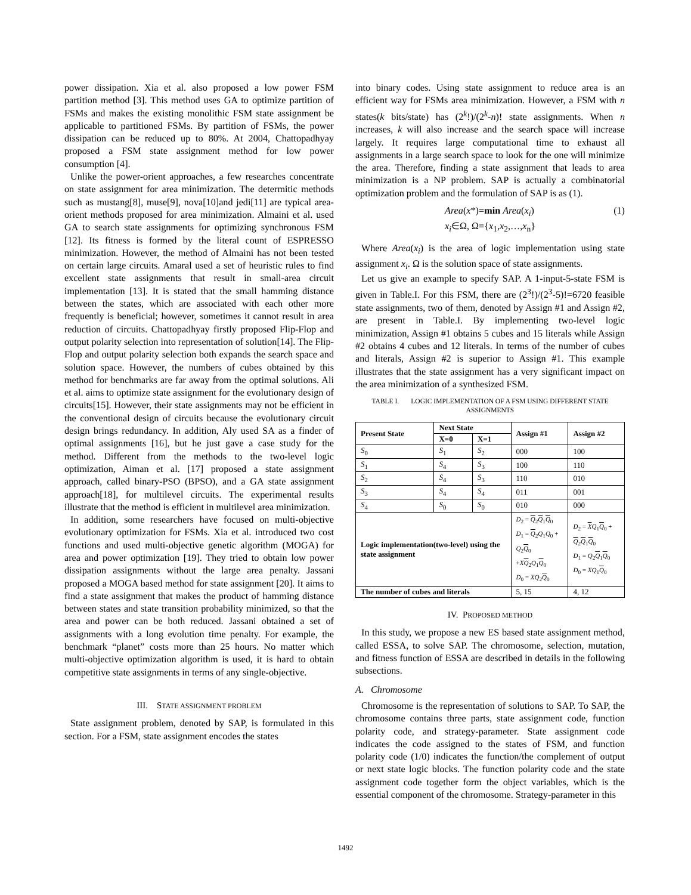power dissipation. Xia et al. also proposed a low power FSM partition method [3]. This method uses GA to optimize partition of FSMs and makes the existing monolithic FSM state assignment be applicable to partitioned FSMs. By partition of FSMs, the power dissipation can be reduced up to 80%. At 2004, Chattopadhyay proposed a FSM state assignment method for low power consumption [4].
Unlike the power-orient approaches, a few researches concentrate on state assignment for area minimization. The determitic methods such as mustang[8], muse[9], nova[10]and jedi[11] are typical area-orient methods proposed for area minimization. Almaini et al. used GA to search state assignments for optimizing synchronous FSM [12]. Its fitness is formed by the literal count of ESPRESSO minimization. However, the method of Almaini has not been tested on certain large circuits. Amaral used a set of heuristic rules to find excellent state assignments that result in small-area circuit implementation [13]. It is stated that the small hamming distance between the states, which are associated with each other more frequently is beneficial; however, sometimes it cannot result in area reduction of circuits. Chattopadhyay firstly proposed Flip-Flop and output polarity selection into representation of solution[14]. The Flip-Flop and output polarity selection both expands the search space and solution space. However, the numbers of cubes obtained by this method for benchmarks are far away from the optimal solutions. Ali et al. aims to optimize state assignment for the evolutionary design of circuits[15]. However, their state assignments may not be efficient in the conventional design of circuits because the evolutionary circuit design brings redundancy. In addition, Aly used SA as a finder of optimal assignments [16], but he just gave a case study for the method. Different from the methods to the two-level logic optimization, Aiman et al. [17] proposed a state assignment approach, called binary-PSO (BPSO), and a GA state assignment approach[18], for multilevel circuits. The experimental results illustrate that the method is efficient in multilevel area minimization.
In addition, some researchers have focused on multi-objective evolutionary optimization for FSMs. Xia et al. introduced two cost functions and used multi-objective genetic algorithm (MOGA) for area and power optimization [19]. They tried to obtain low power dissipation assignments without the large area penalty. Jassani proposed a MOGA based method for state assignment [20]. It aims to find a state assignment that makes the product of hamming distance between states and state transition probability minimized, so that the area and power can be both reduced. Jassani obtained a set of assignments with a long evolution time penalty. For example, the benchmark “planet” costs more than 25 hours. No matter which multi-objective optimization algorithm is used, it is hard to obtain competitive state assignments in terms of any single-objective.
III. STATE ASSIGNMENT PROBLEM
State assignment problem, denoted by SAP, is formulated in this section. For a FSM, state assignment encodes the states
into binary codes. Using state assignment to reduce area is an efficient way for FSMs area minimization. However, a FSM with n states(k bits/state) has (2<sup>k</sup>!)/(2<sup>k</sup>-n)! state assignments. When n increases, k will also increase and the search space will increase largely. It requires large computational time to exhaust all assignments in a large search space to look for the one will minimize the area. Therefore, finding a state assignment that leads to area minimization is a NP problem. SAP is actually a combinatorial optimization problem and the formulation of SAP is as (1).
Area(x*)=min Area(x<sub>i</sub>)
x<sub>i</sub>∈Ω, Ω={x<sub>1</sub>,x<sub>2</sub>,…,x<sub>n</sub>}
(1)
Where Area(x<sub>i</sub>) is the area of logic implementation using state assignment x<sub>i</sub>. Ω is the solution space of state assignments.
Let us give an example to specify SAP. A 1-input-5-state FSM is given in Table.I. For this FSM, there are (2<sup>3</sup>!)/(2<sup>3</sup>-5)!=6720 feasible state assignments, two of them, denoted by Assign #1 and Assign #2, are present in Table.I. By implementing two-level logic minimization, Assign #1 obtains 5 cubes and 15 literals while Assign #2 obtains 4 cubes and 12 literals. In terms of the number of cubes and literals, Assign #2 is superior to Assign #1. This example illustrates that the state assignment has a very significant impact on the area minimization of a synthesized FSM.
TABLE I. LOGIC IMPLEMENTATION OF A FSM USING DIFFERENT STATE ASSIGNMENTS
| Present State | Next State | | Assign #1 | Assign #2 |
| --- | --- | --- | --- | --- |
| | X=0 | X=1 | | |
| S<sub>0</sub> | S<sub>1</sub> | S<sub>2</sub> | 000 | 100 |
| S<sub>1</sub> | S<sub>4</sub> | S<sub>3</sub> | 100 | 110 |
| S<sub>2</sub> | S<sub>4</sub> | S<sub>3</sub> | 110 | 010 |
| S<sub>3</sub> | S<sub>4</sub> | S<sub>4</sub> | 011 | 001 |
| S<sub>4</sub> | S<sub>0</sub> | S<sub>0</sub> | 010 | 000 |
| Logic implementation(two-level) using the state assignment | | | D<sub>2</sub> = Q<sub>2</sub> Q<sub>1</sub> Q<sub>0</sub> D<sub>1</sub> = Q<sub>2</sub> Q<sub>1</sub> Q<sub>0</sub> + Q<sub>2</sub> Q<sub>0</sub> + X Q<sub>2</sub> Q<sub>1</sub> Q<sub>0</sub> D<sub>0</sub> = XQ<sub>2</sub> Q<sub>0</sub> | D<sub>2</sub> = X Q<sub>1</sub> Q<sub>0</sub> + Q<sub>2</sub> Q<sub>1</sub> Q<sub>0</sub> D<sub>1</sub> = Q<sub>2</sub> Q<sub>1</sub> Q<sub>0</sub> D<sub>0</sub> = XQ<sub>1</sub> Q<sub>0</sub> |
| The number of cubes and literals | | | 5, 15 | 4, 12 |
IV. PROPOSED METHOD
In this study, we propose a new ES based state assignment method, called ESSA, to solve SAP. The chromosome, selection, mutation, and fitness function of ESSA are described in details in the following subsections.
A. Chromosome
Chromosome is the representation of solutions to SAP. To SAP, the chromosome contains three parts, state assignment code, function polarity code, and strategy-parameter. State assignment code indicates the code assigned to the states of FSM, and function polarity code (1/0) indicates the function/the complement of output or next state logic blocks. The function polarity code and the state assignment code together form the object variables, which is the essential component of the chromosome. Strategy-parameter in this
1492